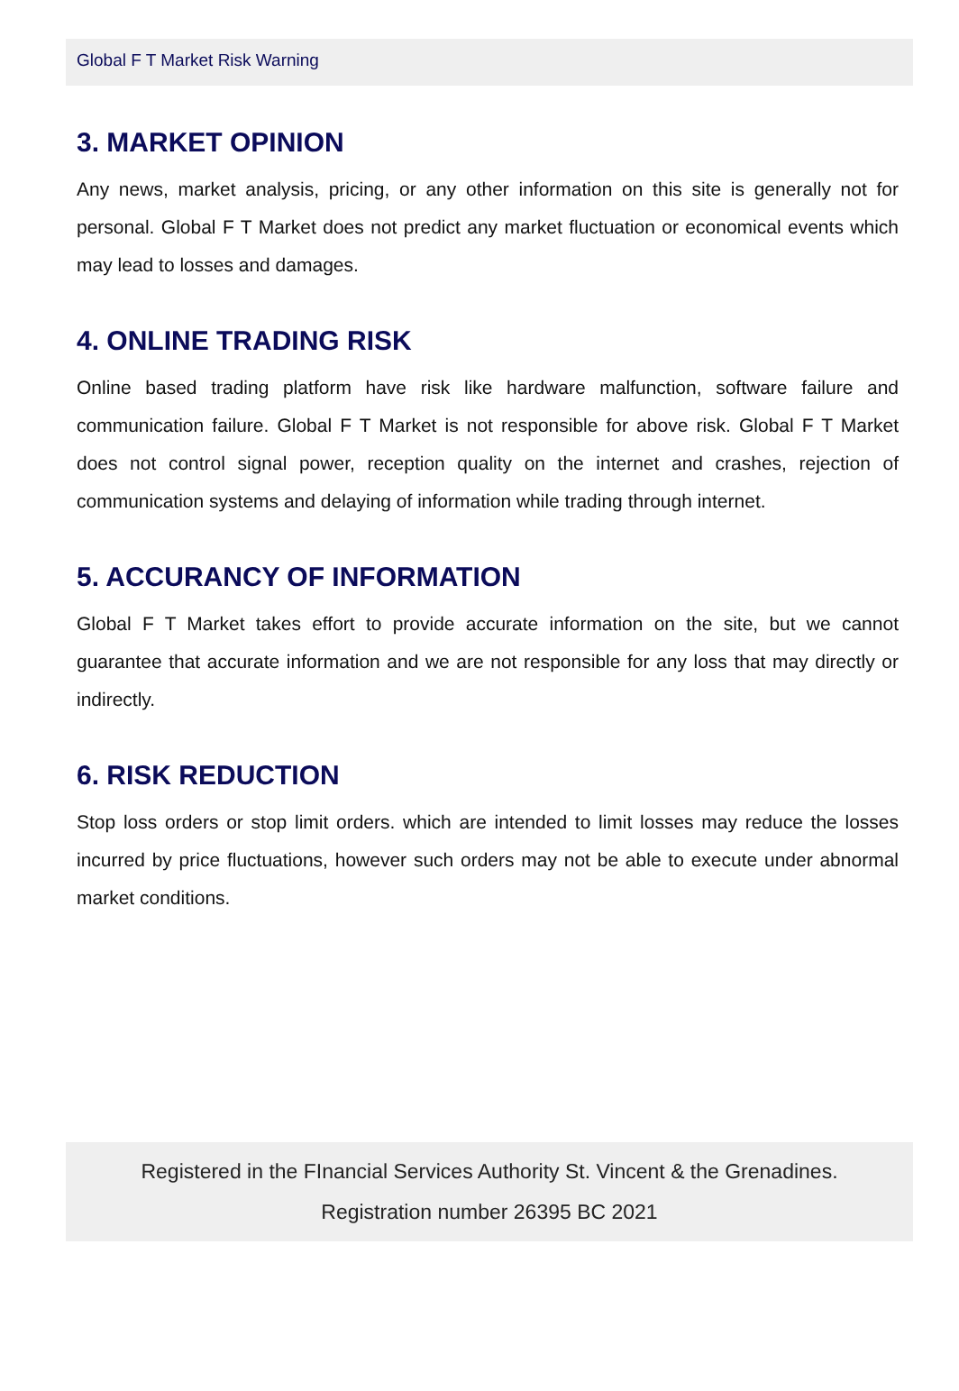Global F T Market Risk Warning
3. MARKET OPINION
Any news, market analysis, pricing, or any other information on this site is generally not for personal. Global F T Market does not predict any market fluctuation or economical events which may lead to losses and damages.
4. ONLINE TRADING RISK
Online based trading platform have risk like hardware malfunction, software failure and communication failure. Global F T Market is not responsible for above risk. Global F T Market does not control signal power, reception quality on the internet and crashes, rejection of communication systems and delaying of information while trading through internet.
5. ACCURANCY OF INFORMATION
Global F T Market takes effort to provide accurate information on the site, but we cannot guarantee that accurate information and we are not responsible for any loss that may directly or indirectly.
6. RISK REDUCTION
Stop loss orders or stop limit orders. which are intended to limit losses may reduce the losses incurred by price fluctuations, however such orders may not be able to execute under abnormal market conditions.
Registered in the FInancial Services Authority St. Vincent & the Grenadines.
Registration number 26395 BC 2021